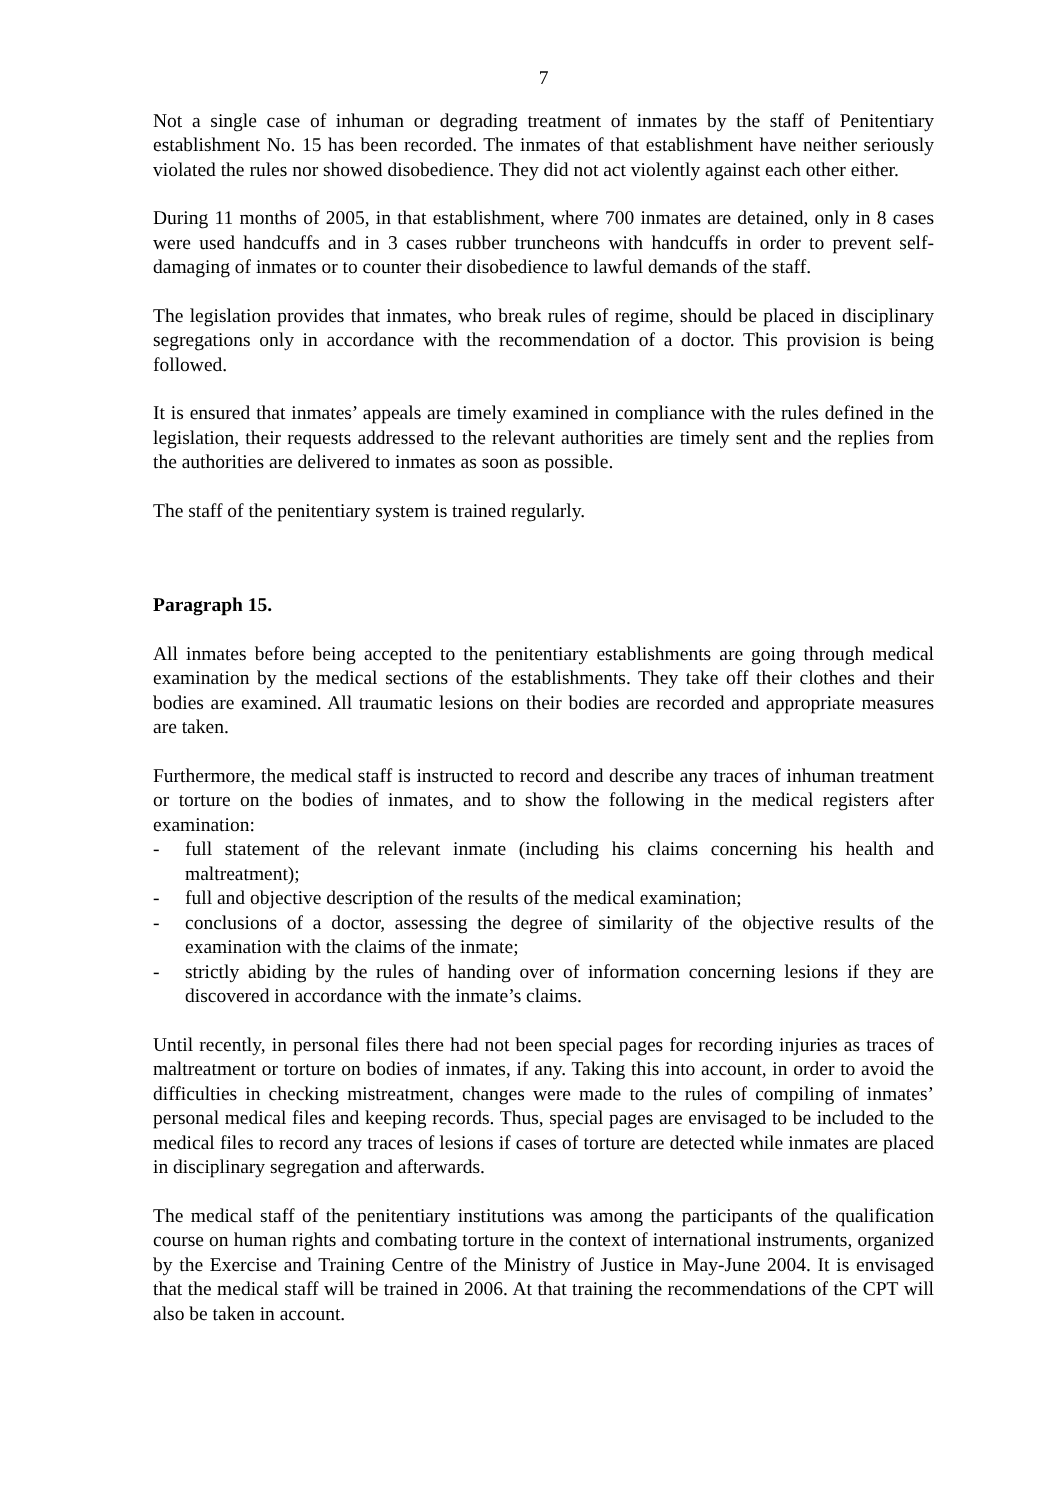7
Not a single case of inhuman or degrading treatment of inmates by the staff of Penitentiary establishment No. 15 has been recorded. The inmates of that establishment have neither seriously violated the rules nor showed disobedience. They did not act violently against each other either.
During 11 months of 2005, in that establishment, where 700 inmates are detained, only in 8 cases were used handcuffs and in 3 cases rubber truncheons with handcuffs in order to prevent self-damaging of inmates or to counter their disobedience to lawful demands of the staff.
The legislation provides that inmates, who break rules of regime, should be placed in disciplinary segregations only in accordance with the recommendation of a doctor. This provision is being followed.
It is ensured that inmates’ appeals are timely examined in compliance with the rules defined in the legislation, their requests addressed to the relevant authorities are timely sent and the replies from the authorities are delivered to inmates as soon as possible.
The staff of the penitentiary system is trained regularly.
Paragraph 15.
All inmates before being accepted to the penitentiary establishments are going through medical examination by the medical sections of the establishments. They take off their clothes and their bodies are examined. All traumatic lesions on their bodies are recorded and appropriate measures are taken.
Furthermore, the medical staff is instructed to record and describe any traces of inhuman treatment or torture on the bodies of inmates, and to show the following in the medical registers after examination:
- full statement of the relevant inmate (including his claims concerning his health and maltreatment);
- full and objective description of the results of the medical examination;
- conclusions of a doctor, assessing the degree of similarity of the objective results of the examination with the claims of the inmate;
- strictly abiding by the rules of handing over of information concerning lesions if they are discovered in accordance with the inmate’s claims.
Until recently, in personal files there had not been special pages for recording injuries as traces of maltreatment or torture on bodies of inmates, if any. Taking this into account, in order to avoid the difficulties in checking mistreatment, changes were made to the rules of compiling of inmates’ personal medical files and keeping records. Thus, special pages are envisaged to be included to the medical files to record any traces of lesions if cases of torture are detected while inmates are placed in disciplinary segregation and afterwards.
The medical staff of the penitentiary institutions was among the participants of the qualification course on human rights and combating torture in the context of international instruments, organized by the Exercise and Training Centre of the Ministry of Justice in May-June 2004. It is envisaged that the medical staff will be trained in 2006. At that training the recommendations of the CPT will also be taken in account.